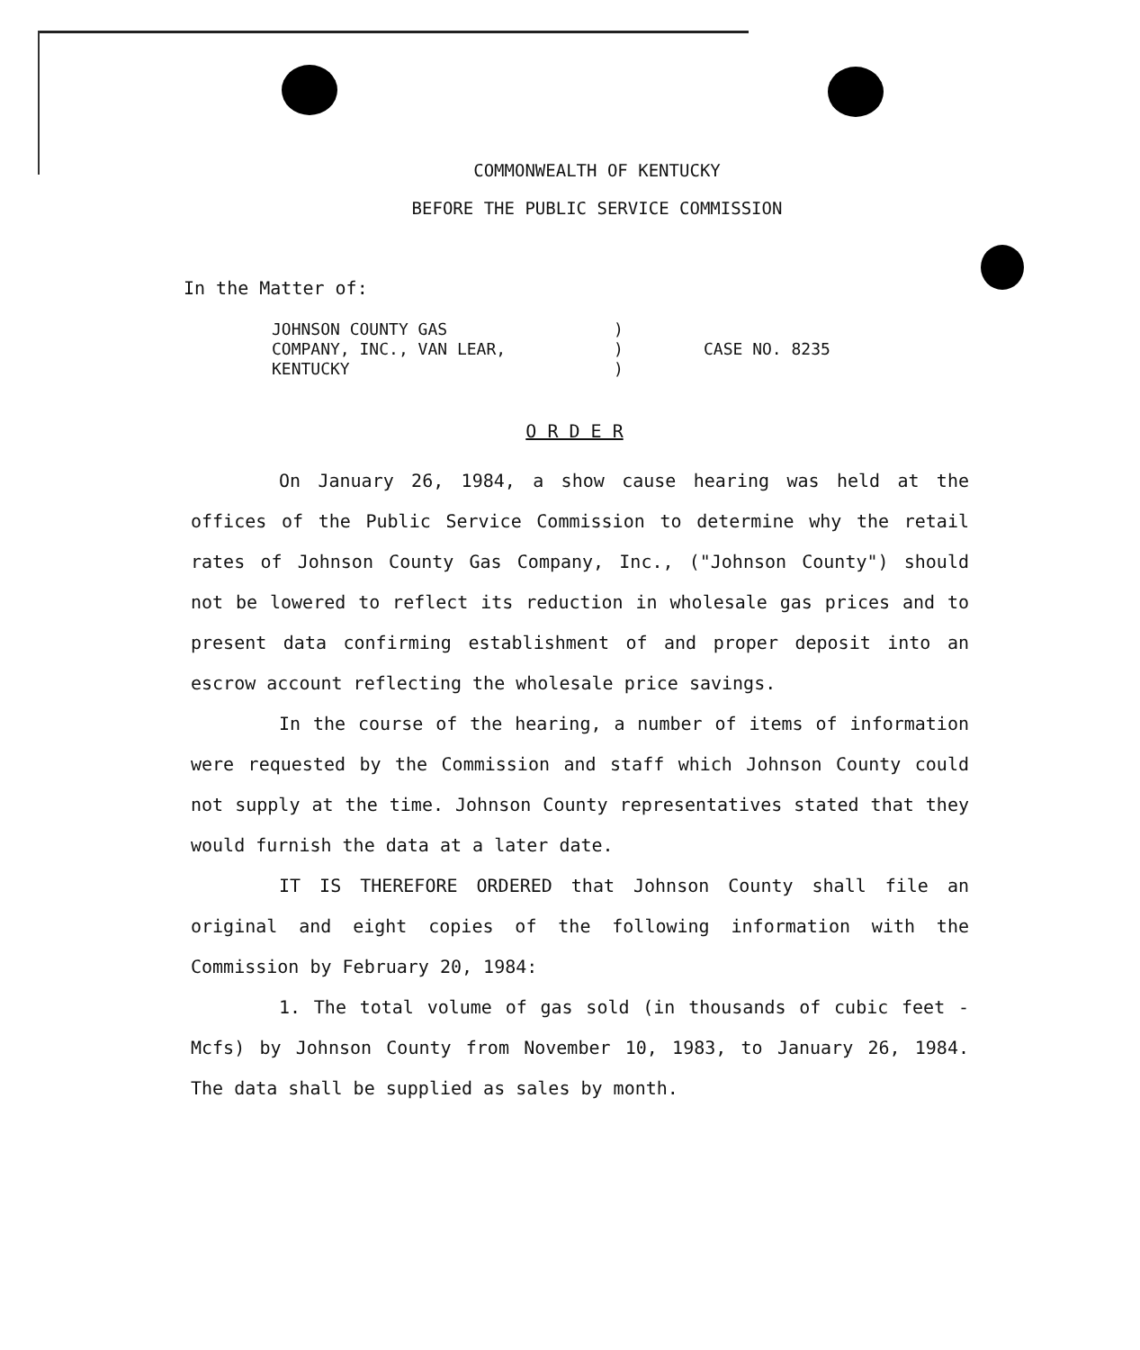COMMONWEALTH OF KENTUCKY
BEFORE THE PUBLIC SERVICE COMMISSION
In the Matter of:
| JOHNSON COUNTY GAS COMPANY, INC., VAN LEAR, KENTUCKY | ) ) ) | CASE NO. 8235 |
O R D E R
On January 26, 1984, a show cause hearing was held at the offices of the Public Service Commission to determine why the retail rates of Johnson County Gas Company, Inc., ("Johnson County") should not be lowered to reflect its reduction in wholesale gas prices and to present data confirming establishment of and proper deposit into an escrow account reflecting the wholesale price savings.
In the course of the hearing, a number of items of information were requested by the Commission and staff which Johnson County could not supply at the time. Johnson County representatives stated that they would furnish the data at a later date.
IT IS THEREFORE ORDERED that Johnson County shall file an original and eight copies of the following information with the Commission by February 20, 1984:
1. The total volume of gas sold (in thousands of cubic feet - Mcfs) by Johnson County from November 10, 1983, to January 26, 1984. The data shall be supplied as sales by month.